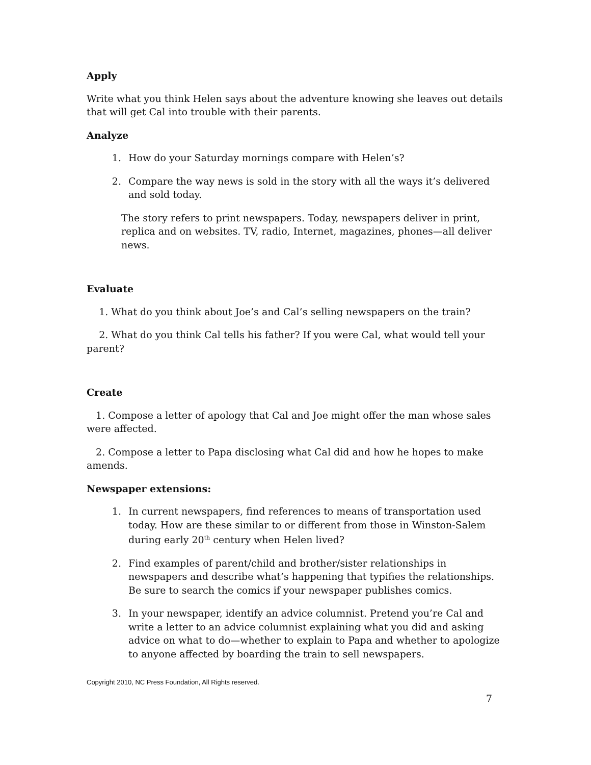Apply
Write what you think Helen says about the adventure knowing she leaves out details that will get Cal into trouble with their parents.
Analyze
1. How do your Saturday mornings compare with Helen’s?
2. Compare the way news is sold in the story with all the ways it’s delivered and sold today.
The story refers to print newspapers. Today, newspapers deliver in print, replica and on websites. TV, radio, Internet, magazines, phones—all deliver news.
Evaluate
1. What do you think about Joe’s and Cal’s selling newspapers on the train?
2. What do you think Cal tells his father? If you were Cal, what would tell your parent?
Create
1. Compose a letter of apology that Cal and Joe might offer the man whose sales were affected.
2. Compose a letter to Papa disclosing what Cal did and how he hopes to make amends.
Newspaper extensions:
1. In current newspapers, find references to means of transportation used today. How are these similar to or different from those in Winston-Salem during early 20<sup>th</sup> century when Helen lived?
2. Find examples of parent/child and brother/sister relationships in newspapers and describe what’s happening that typifies the relationships. Be sure to search the comics if your newspaper publishes comics.
3. In your newspaper, identify an advice columnist. Pretend you’re Cal and write a letter to an advice columnist explaining what you did and asking advice on what to do—whether to explain to Papa and whether to apologize to anyone affected by boarding the train to sell newspapers.
Copyright 2010, NC Press Foundation, All Rights reserved.
7